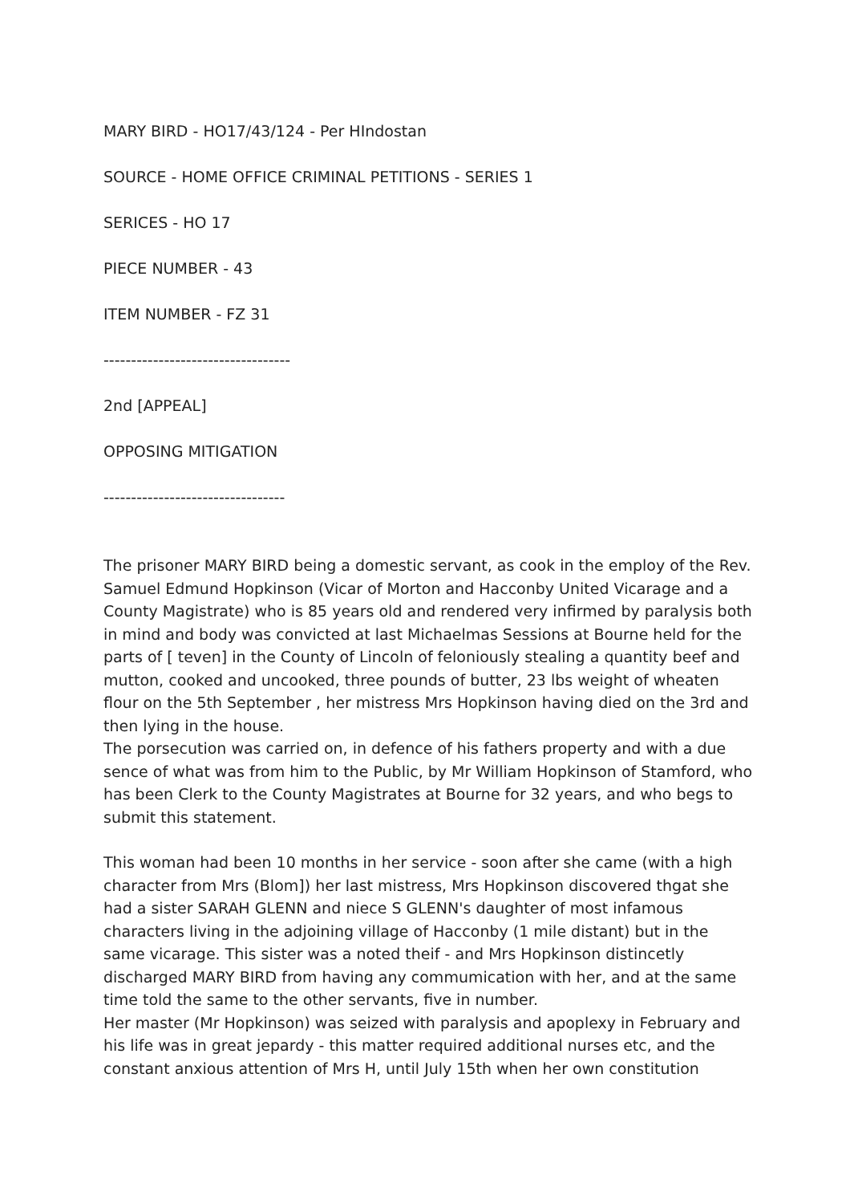MARY BIRD - HO17/43/124 - Per HIndostan
SOURCE - HOME OFFICE CRIMINAL PETITIONS - SERIES 1
SERICES - HO 17
PIECE NUMBER - 43
ITEM NUMBER - FZ 31
----------------------------------
2nd [APPEAL]
OPPOSING MITIGATION
---------------------------------
The prisoner MARY BIRD being a domestic servant, as cook in the employ of the Rev. Samuel Edmund Hopkinson (Vicar of Morton and Hacconby United Vicarage and a County Magistrate) who is 85 years old and rendered very infirmed by paralysis both in mind and body was convicted at last Michaelmas Sessions at Bourne held for the parts of [ teven] in the County of Lincoln of feloniously stealing a quantity beef and mutton, cooked and uncooked, three pounds of butter, 23 lbs weight of wheaten flour on the 5th September , her mistress Mrs Hopkinson having died on the 3rd and then lying in the house.
The porsecution was carried on, in defence of his fathers property and with a due sence of what was from him to the Public, by Mr William Hopkinson of Stamford, who has been Clerk to the County Magistrates at Bourne for 32 years, and who begs to submit this statement.
This woman had been 10 months in her service - soon after she came (with a high character from Mrs (Blom]) her last mistress, Mrs Hopkinson discovered thgat she had a sister SARAH GLENN and niece S GLENN's daughter of most infamous characters living in the adjoining village of Hacconby (1 mile distant) but in the same vicarage. This sister was a noted theif - and Mrs Hopkinson distincetly discharged MARY BIRD from having any commumication with her, and at the same time told the same to the other servants, five in number.
Her master (Mr Hopkinson) was seized with paralysis and apoplexy in February and his life was in great jepardy - this matter required additional nurses etc, and the constant anxious attention of Mrs H, until July 15th when her own constitution